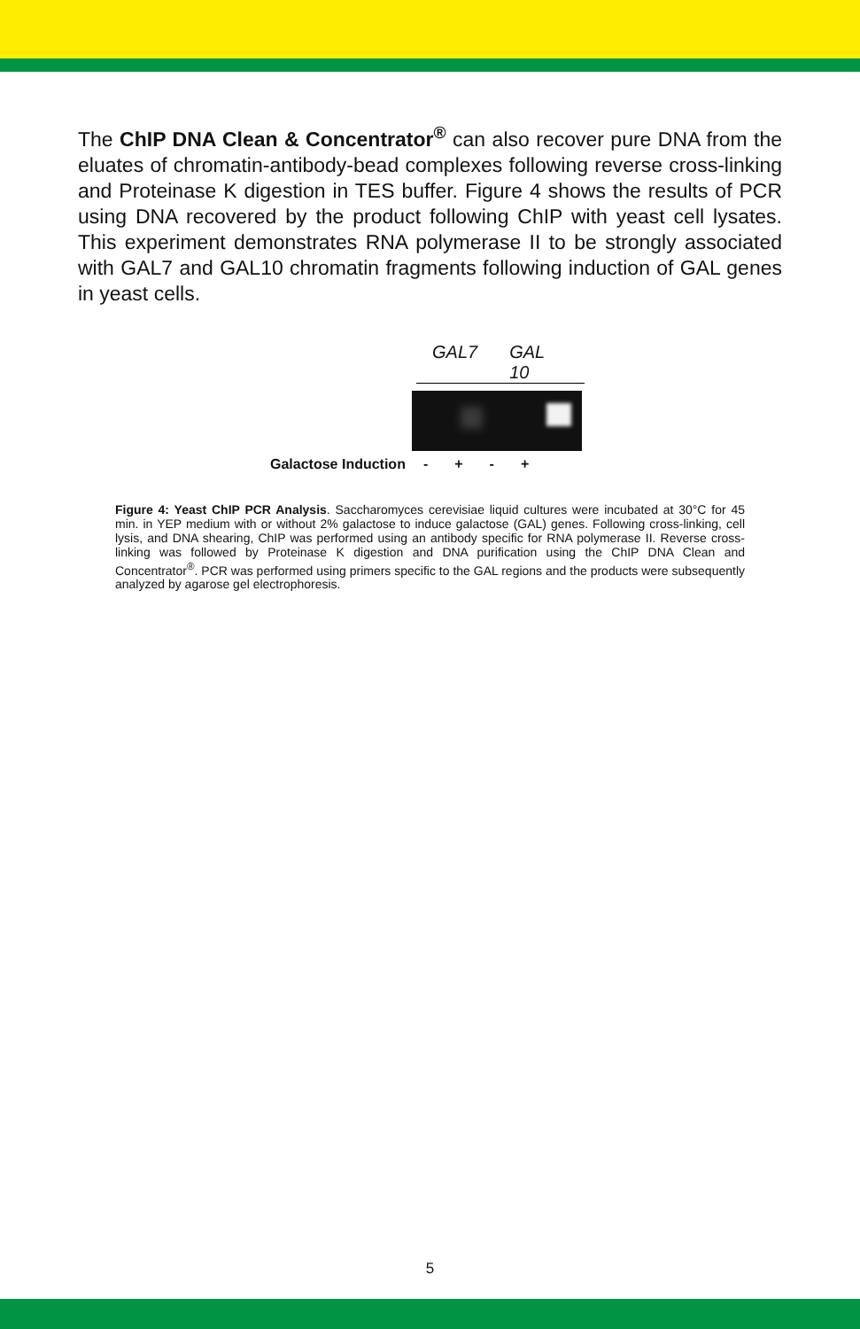The ChIP DNA Clean & Concentrator<sup>®</sup> can also recover pure DNA from the eluates of chromatin-antibody-bead complexes following reverse cross-linking and Proteinase K digestion in TES buffer. Figure 4 shows the results of PCR using DNA recovered by the product following ChIP with yeast cell lysates. This experiment demonstrates RNA polymerase II to be strongly associated with GAL7 and GAL10 chromatin fragments following induction of GAL genes in yeast cells.
GAL7 GAL 10
Galactose Induction - + - +
Figure 4: Yeast ChIP PCR Analysis. Saccharomyces cerevisiae liquid cultures were incubated at 30°C for 45 min. in YEP medium with or without 2% galactose to induce galactose (GAL) genes. Following cross-linking, cell lysis, and DNA shearing, ChIP was performed using an antibody specific for RNA polymerase II. Reverse cross-linking was followed by Proteinase K digestion and DNA purification using the ChIP DNA Clean and Concentrator<sup>®</sup>. PCR was performed using primers specific to the GAL regions and the products were subsequently analyzed by agarose gel electrophoresis.
5